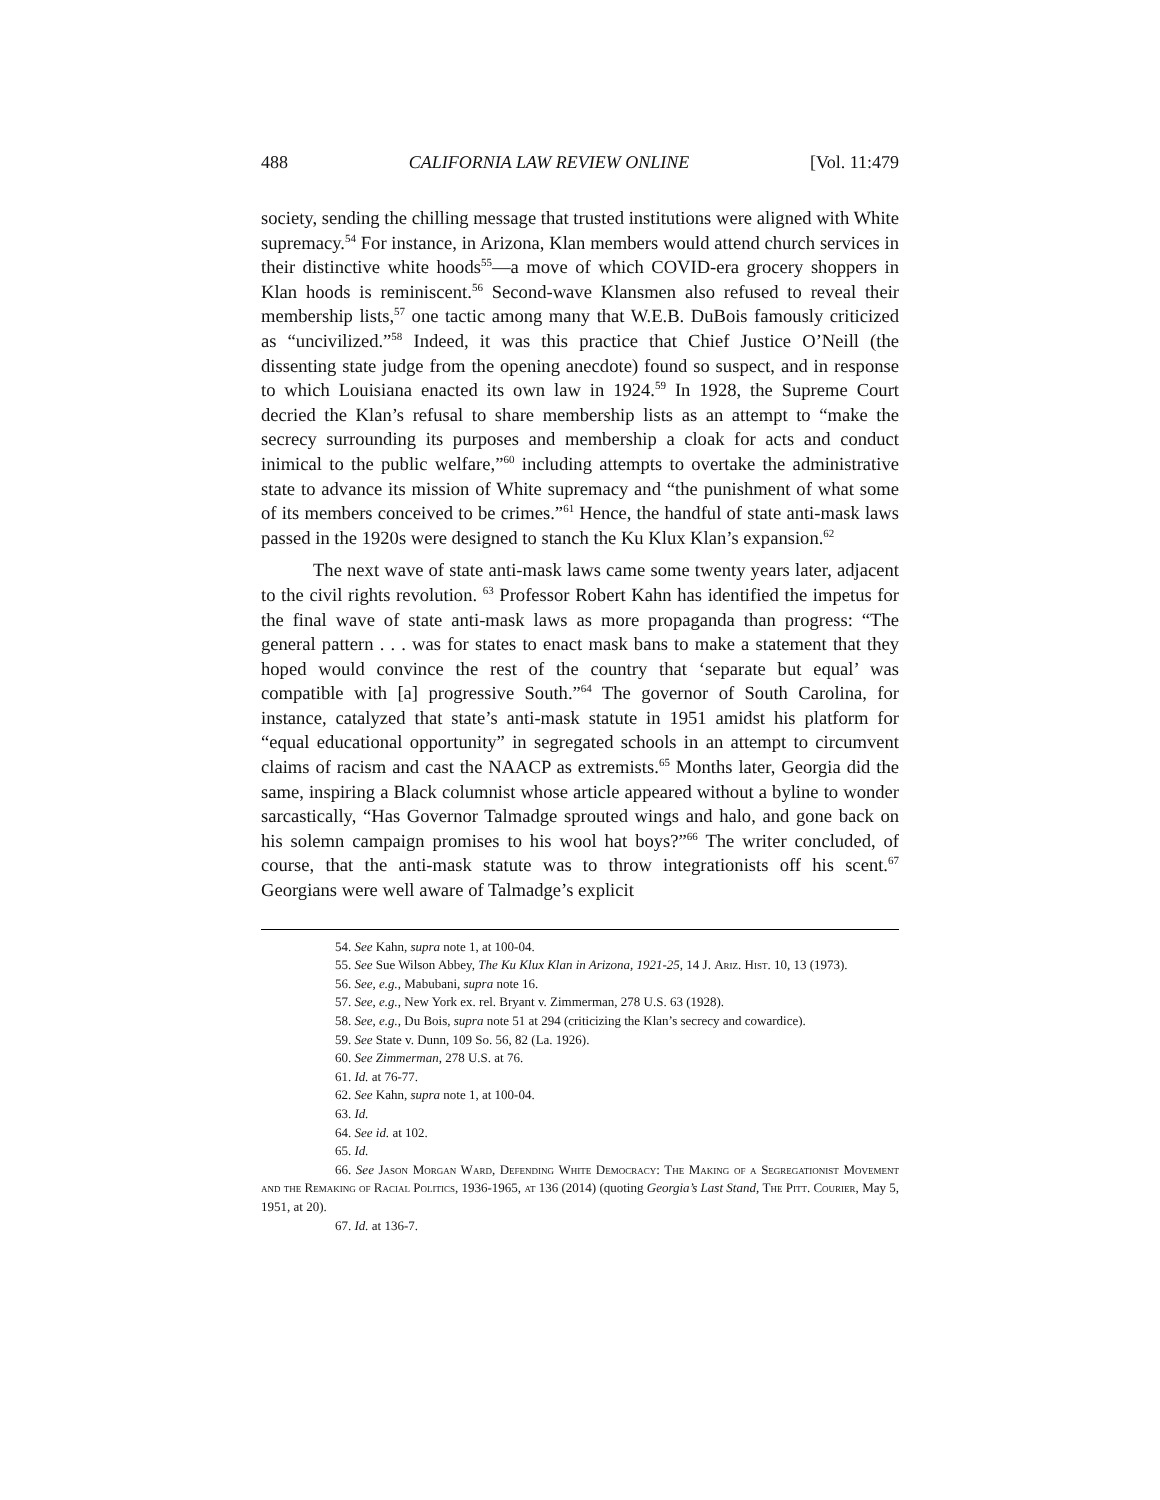488 CALIFORNIA LAW REVIEW ONLINE [Vol. 11:479
society, sending the chilling message that trusted institutions were aligned with White supremacy.<sup>54</sup> For instance, in Arizona, Klan members would attend church services in their distinctive white hoods<sup>55</sup>—a move of which COVID-era grocery shoppers in Klan hoods is reminiscent.<sup>56</sup> Second-wave Klansmen also refused to reveal their membership lists,<sup>57</sup> one tactic among many that W.E.B. DuBois famously criticized as “uncivilized.”<sup>58</sup> Indeed, it was this practice that Chief Justice O’Neill (the dissenting state judge from the opening anecdote) found so suspect, and in response to which Louisiana enacted its own law in 1924.<sup>59</sup> In 1928, the Supreme Court decried the Klan’s refusal to share membership lists as an attempt to “make the secrecy surrounding its purposes and membership a cloak for acts and conduct inimical to the public welfare,”<sup>60</sup> including attempts to overtake the administrative state to advance its mission of White supremacy and “the punishment of what some of its members conceived to be crimes.”<sup>61</sup> Hence, the handful of state anti-mask laws passed in the 1920s were designed to stanch the Ku Klux Klan’s expansion.<sup>62</sup>
The next wave of state anti-mask laws came some twenty years later, adjacent to the civil rights revolution. <sup>63</sup> Professor Robert Kahn has identified the impetus for the final wave of state anti-mask laws as more propaganda than progress: “The general pattern . . . was for states to enact mask bans to make a statement that they hoped would convince the rest of the country that ‘separate but equal’ was compatible with [a] progressive South.”<sup>64</sup> The governor of South Carolina, for instance, catalyzed that state’s anti-mask statute in 1951 amidst his platform for “equal educational opportunity” in segregated schools in an attempt to circumvent claims of racism and cast the NAACP as extremists.<sup>65</sup> Months later, Georgia did the same, inspiring a Black columnist whose article appeared without a byline to wonder sarcastically, “Has Governor Talmadge sprouted wings and halo, and gone back on his solemn campaign promises to his wool hat boys?”<sup>66</sup> The writer concluded, of course, that the anti-mask statute was to throw integrationists off his scent.<sup>67</sup> Georgians were well aware of Talmadge’s explicit
54. See Kahn, supra note 1, at 100-04.
55. See Sue Wilson Abbey, The Ku Klux Klan in Arizona, 1921-25, 14 J. Ariz. Hist. 10, 13 (1973).
56. See, e.g., Mabubani, supra note 16.
57. See, e.g., New York ex. rel. Bryant v. Zimmerman, 278 U.S. 63 (1928).
58. See, e.g., Du Bois, supra note 51 at 294 (criticizing the Klan’s secrecy and cowardice).
59. See State v. Dunn, 109 So. 56, 82 (La. 1926).
60. See Zimmerman, 278 U.S. at 76.
61. Id. at 76-77.
62. See Kahn, supra note 1, at 100-04.
63. Id.
64. See id. at 102.
65. Id.
66. See Jason Morgan Ward, Defending White Democracy: The Making of a Segregationist Movement and the Remaking of Racial Politics, 1936-1965, at 136 (2014) (quoting Georgia’s Last Stand, The Pitt. Courier, May 5, 1951, at 20).
67. Id. at 136-7.